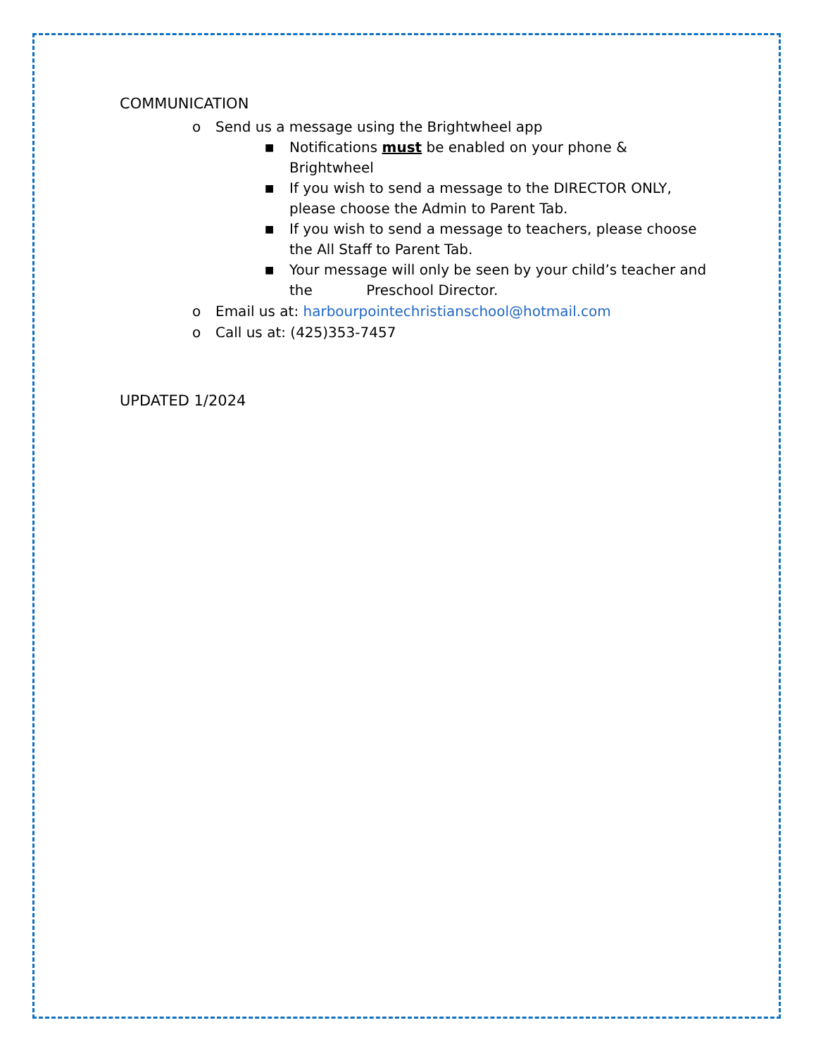COMMUNICATION
o Send us a message using the Brightwheel app
■ Notifications must be enabled on your phone & Brightwheel
■ If you wish to send a message to the DIRECTOR ONLY, please choose the Admin to Parent Tab.
■ If you wish to send a message to teachers, please choose the All Staff to Parent Tab.
■ Your message will only be seen by your child’s teacher and the Preschool Director.
o Email us at: harbourpointechristianschool@hotmail.com
o Call us at: (425)353-7457
UPDATED 1/2024